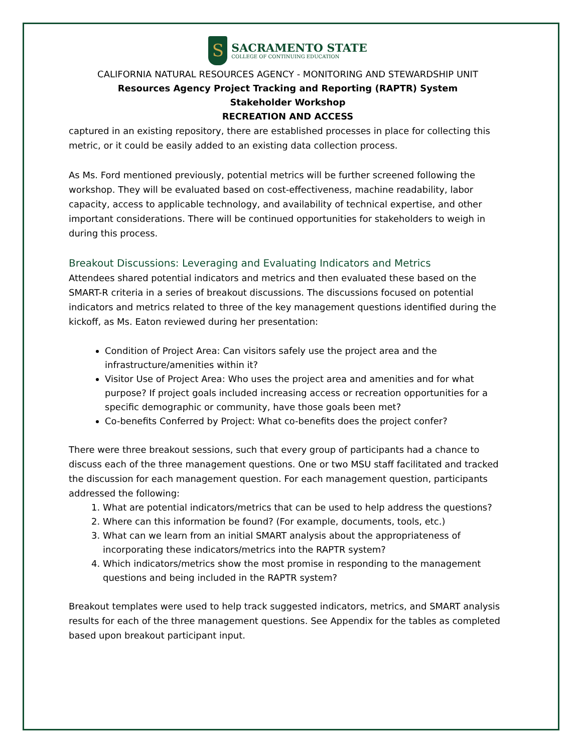S
SACRAMENTO STATE
COLLEGE OF CONTINUING EDUCATION
CALIFORNIA NATURAL RESOURCES AGENCY - MONITORING AND STEWARDSHIP UNIT
Resources Agency Project Tracking and Reporting (RAPTR) System
Stakeholder Workshop
RECREATION AND ACCESS
captured in an existing repository, there are established processes in place for collecting this metric, or it could be easily added to an existing data collection process.
As Ms. Ford mentioned previously, potential metrics will be further screened following the workshop. They will be evaluated based on cost-effectiveness, machine readability, labor capacity, access to applicable technology, and availability of technical expertise, and other important considerations. There will be continued opportunities for stakeholders to weigh in during this process.
Breakout Discussions: Leveraging and Evaluating Indicators and Metrics
Attendees shared potential indicators and metrics and then evaluated these based on the SMART-R criteria in a series of breakout discussions. The discussions focused on potential indicators and metrics related to three of the key management questions identified during the kickoff, as Ms. Eaton reviewed during her presentation:
Condition of Project Area: Can visitors safely use the project area and the infrastructure/amenities within it?
Visitor Use of Project Area: Who uses the project area and amenities and for what purpose? If project goals included increasing access or recreation opportunities for a specific demographic or community, have those goals been met?
Co-benefits Conferred by Project: What co-benefits does the project confer?
There were three breakout sessions, such that every group of participants had a chance to discuss each of the three management questions. One or two MSU staff facilitated and tracked the discussion for each management question. For each management question, participants addressed the following:
1. What are potential indicators/metrics that can be used to help address the questions?
2. Where can this information be found? (For example, documents, tools, etc.)
3. What can we learn from an initial SMART analysis about the appropriateness of incorporating these indicators/metrics into the RAPTR system?
4. Which indicators/metrics show the most promise in responding to the management questions and being included in the RAPTR system?
Breakout templates were used to help track suggested indicators, metrics, and SMART analysis results for each of the three management questions. See Appendix for the tables as completed based upon breakout participant input.